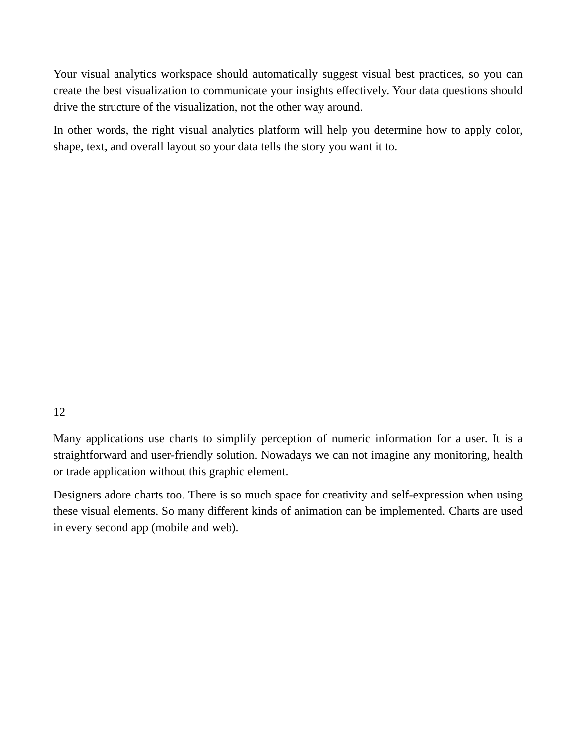Your visual analytics workspace should automatically suggest visual best practices, so you can create the best visualization to communicate your insights effectively. Your data questions should drive the structure of the visualization, not the other way around.
In other words, the right visual analytics platform will help you determine how to apply color, shape, text, and overall layout so your data tells the story you want it to.
12
Many applications use charts to simplify perception of numeric information for a user. It is a straightforward and user-friendly solution. Nowadays we can not imagine any monitoring, health or trade application without this graphic element.
Designers adore charts too. There is so much space for creativity and self-expression when using these visual elements. So many different kinds of animation can be implemented. Charts are used in every second app (mobile and web).